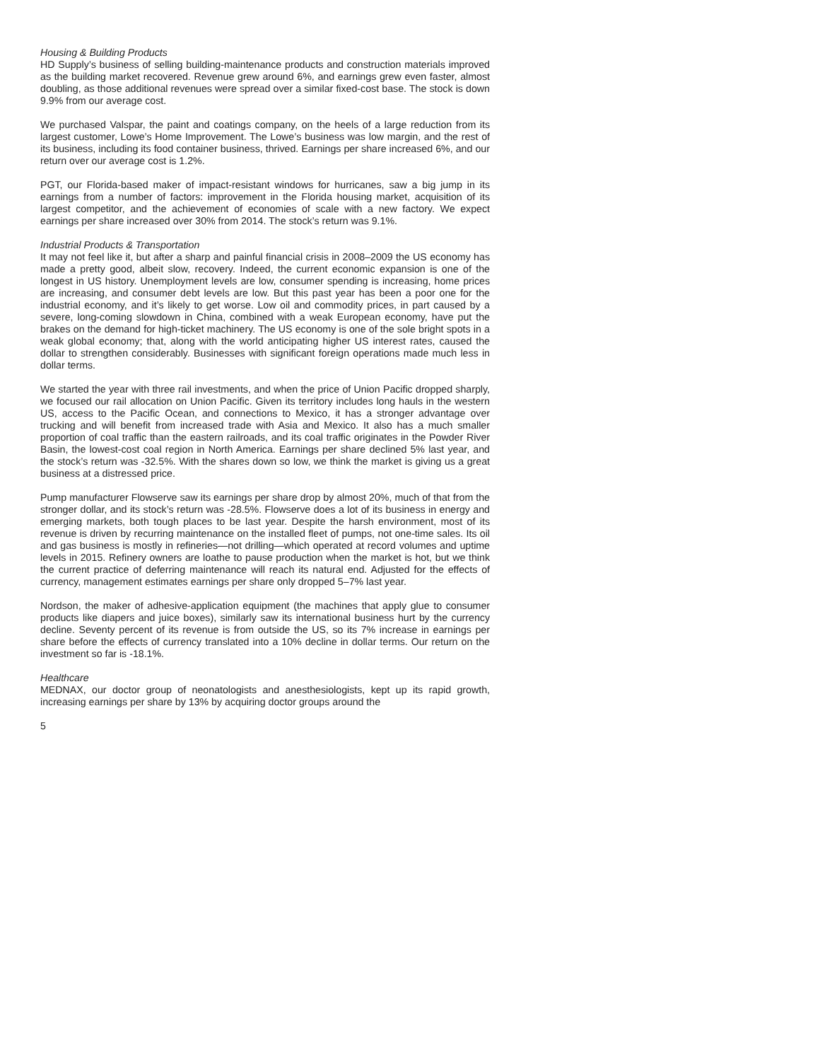Housing & Building Products
HD Supply’s business of selling building-maintenance products and construction materials improved as the building market recovered. Revenue grew around 6%, and earnings grew even faster, almost doubling, as those additional revenues were spread over a similar fixed-cost base. The stock is down 9.9% from our average cost.
We purchased Valspar, the paint and coatings company, on the heels of a large reduction from its largest customer, Lowe’s Home Improvement. The Lowe’s business was low margin, and the rest of its business, including its food container business, thrived. Earnings per share increased 6%, and our return over our average cost is 1.2%.
PGT, our Florida-based maker of impact-resistant windows for hurricanes, saw a big jump in its earnings from a number of factors: improvement in the Florida housing market, acquisition of its largest competitor, and the achievement of economies of scale with a new factory. We expect earnings per share increased over 30% from 2014. The stock’s return was 9.1%.
Industrial Products & Transportation
It may not feel like it, but after a sharp and painful financial crisis in 2008–2009 the US economy has made a pretty good, albeit slow, recovery. Indeed, the current economic expansion is one of the longest in US history. Unemployment levels are low, consumer spending is increasing, home prices are increasing, and consumer debt levels are low. But this past year has been a poor one for the industrial economy, and it’s likely to get worse. Low oil and commodity prices, in part caused by a severe, long-coming slowdown in China, combined with a weak European economy, have put the brakes on the demand for high-ticket machinery. The US economy is one of the sole bright spots in a weak global economy; that, along with the world anticipating higher US interest rates, caused the dollar to strengthen considerably. Businesses with significant foreign operations made much less in dollar terms.
We started the year with three rail investments, and when the price of Union Pacific dropped sharply, we focused our rail allocation on Union Pacific. Given its territory includes long hauls in the western US, access to the Pacific Ocean, and connections to Mexico, it has a stronger advantage over trucking and will benefit from increased trade with Asia and Mexico. It also has a much smaller proportion of coal traffic than the eastern railroads, and its coal traffic originates in the Powder River Basin, the lowest-cost coal region in North America. Earnings per share declined 5% last year, and the stock’s return was -32.5%. With the shares down so low, we think the market is giving us a great business at a distressed price.
Pump manufacturer Flowserve saw its earnings per share drop by almost 20%, much of that from the stronger dollar, and its stock’s return was -28.5%. Flowserve does a lot of its business in energy and emerging markets, both tough places to be last year. Despite the harsh environment, most of its revenue is driven by recurring maintenance on the installed fleet of pumps, not one-time sales. Its oil and gas business is mostly in refineries—not drilling—which operated at record volumes and uptime levels in 2015. Refinery owners are loathe to pause production when the market is hot, but we think the current practice of deferring maintenance will reach its natural end. Adjusted for the effects of currency, management estimates earnings per share only dropped 5–7% last year.
Nordson, the maker of adhesive-application equipment (the machines that apply glue to consumer products like diapers and juice boxes), similarly saw its international business hurt by the currency decline. Seventy percent of its revenue is from outside the US, so its 7% increase in earnings per share before the effects of currency translated into a 10% decline in dollar terms. Our return on the investment so far is -18.1%.
Healthcare
MEDNAX, our doctor group of neonatologists and anesthesiologists, kept up its rapid growth, increasing earnings per share by 13% by acquiring doctor groups around the
5